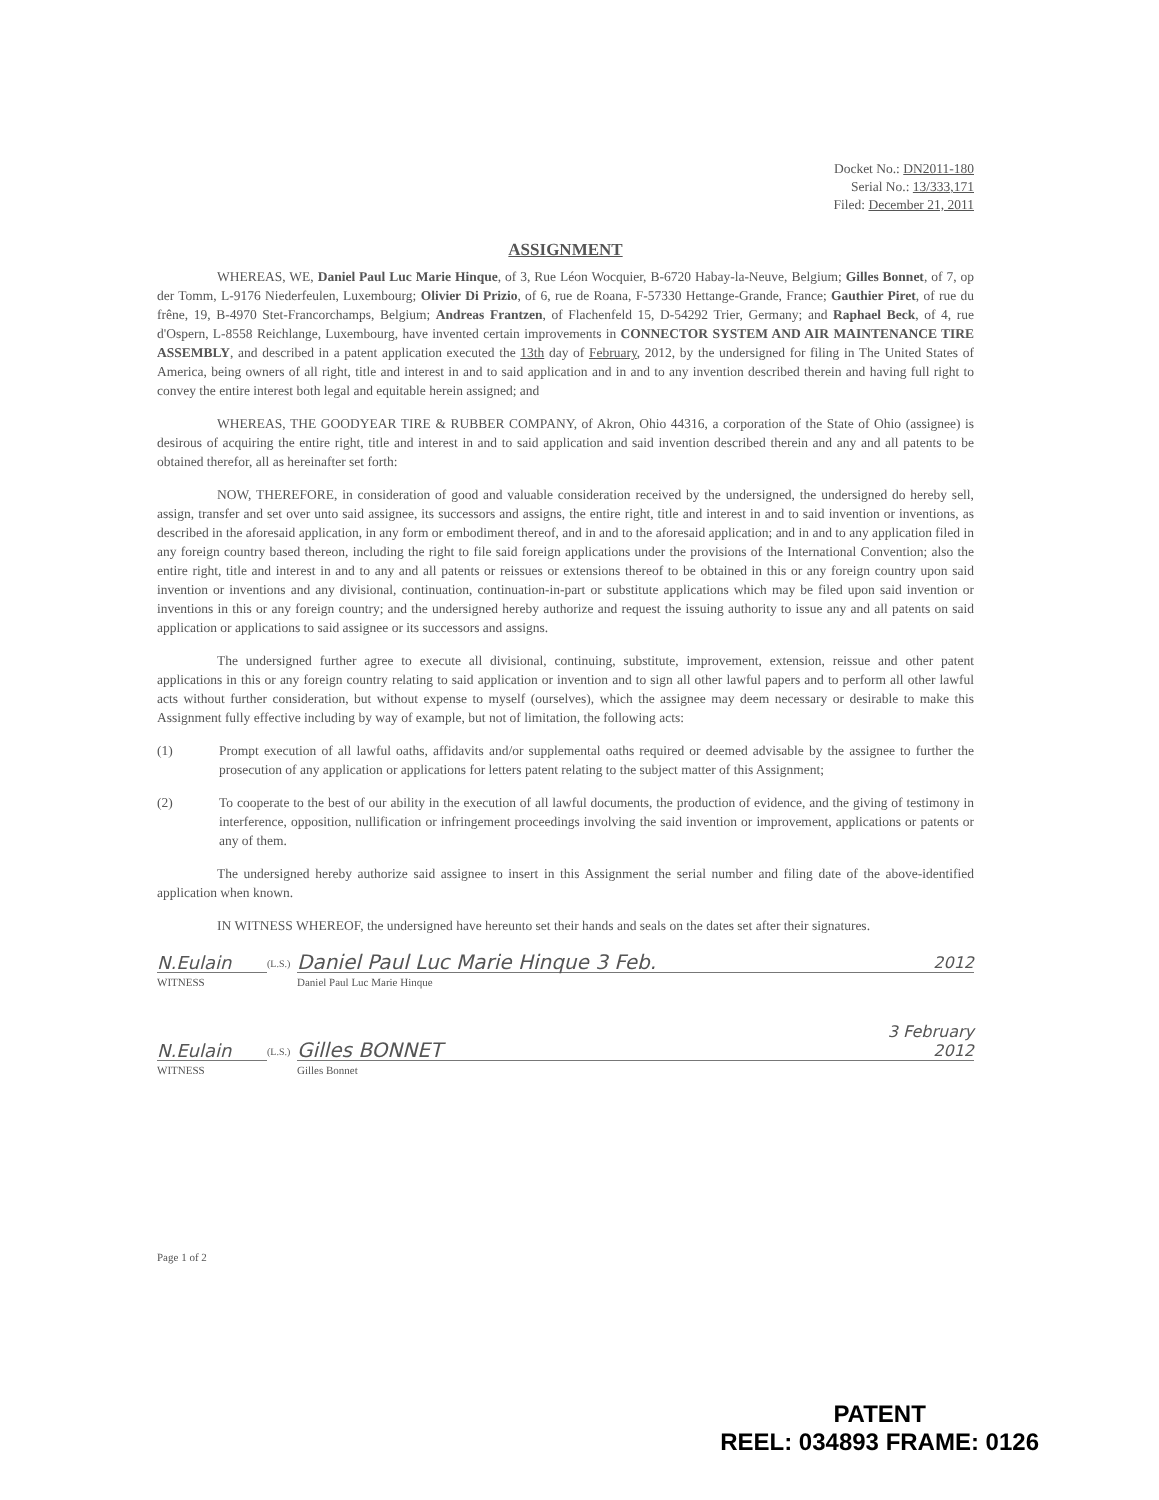Docket No.: DN2011-180
Serial No.: 13/333,171
Filed: December 21, 2011
ASSIGNMENT
WHEREAS, WE, Daniel Paul Luc Marie Hinque, of 3, Rue Léon Wocquier, B-6720 Habay-la-Neuve, Belgium; Gilles Bonnet, of 7, op der Tomm, L-9176 Niederfeulen, Luxembourg; Olivier Di Prizio, of 6, rue de Roana, F-57330 Hettange-Grande, France; Gauthier Piret, of rue du frêne, 19, B-4970 Stet-Francorchamps, Belgium; Andreas Frantzen, of Flachenfeld 15, D-54292 Trier, Germany; and Raphael Beck, of 4, rue d'Ospern, L-8558 Reichlange, Luxembourg, have invented certain improvements in CONNECTOR SYSTEM AND AIR MAINTENANCE TIRE ASSEMBLY, and described in a patent application executed the 13th day of February, 2012, by the undersigned for filing in The United States of America, being owners of all right, title and interest in and to said application and in and to any invention described therein and having full right to convey the entire interest both legal and equitable herein assigned; and
WHEREAS, THE GOODYEAR TIRE & RUBBER COMPANY, of Akron, Ohio 44316, a corporation of the State of Ohio (assignee) is desirous of acquiring the entire right, title and interest in and to said application and said invention described therein and any and all patents to be obtained therefor, all as hereinafter set forth:
NOW, THEREFORE, in consideration of good and valuable consideration received by the undersigned, the undersigned do hereby sell, assign, transfer and set over unto said assignee, its successors and assigns, the entire right, title and interest in and to said invention or inventions, as described in the aforesaid application, in any form or embodiment thereof, and in and to the aforesaid application; and in and to any application filed in any foreign country based thereon, including the right to file said foreign applications under the provisions of the International Convention; also the entire right, title and interest in and to any and all patents or reissues or extensions thereof to be obtained in this or any foreign country upon said invention or inventions and any divisional, continuation, continuation-in-part or substitute applications which may be filed upon said invention or inventions in this or any foreign country; and the undersigned hereby authorize and request the issuing authority to issue any and all patents on said application or applications to said assignee or its successors and assigns.
The undersigned further agree to execute all divisional, continuing, substitute, improvement, extension, reissue and other patent applications in this or any foreign country relating to said application or invention and to sign all other lawful papers and to perform all other lawful acts without further consideration, but without expense to myself (ourselves), which the assignee may deem necessary or desirable to make this Assignment fully effective including by way of example, but not of limitation, the following acts:
(1) Prompt execution of all lawful oaths, affidavits and/or supplemental oaths required or deemed advisable by the assignee to further the prosecution of any application or applications for letters patent relating to the subject matter of this Assignment;
(2) To cooperate to the best of our ability in the execution of all lawful documents, the production of evidence, and the giving of testimony in interference, opposition, nullification or infringement proceedings involving the said invention or improvement, applications or patents or any of them.
The undersigned hereby authorize said assignee to insert in this Assignment the serial number and filing date of the above-identified application when known.
IN WITNESS WHEREOF, the undersigned have hereunto set their hands and seals on the dates set after their signatures.
N.Eulain (L.S.) Daniel Paul Luc Marie Hinque 3 Feb. 2012
WITNESS Daniel Paul Luc Marie Hinque
N.Eulain (L.S.) Gilles BONNET 3 February 2012
WITNESS Gilles Bonnet
Page 1 of 2
PATENT
REEL: 034893 FRAME: 0126